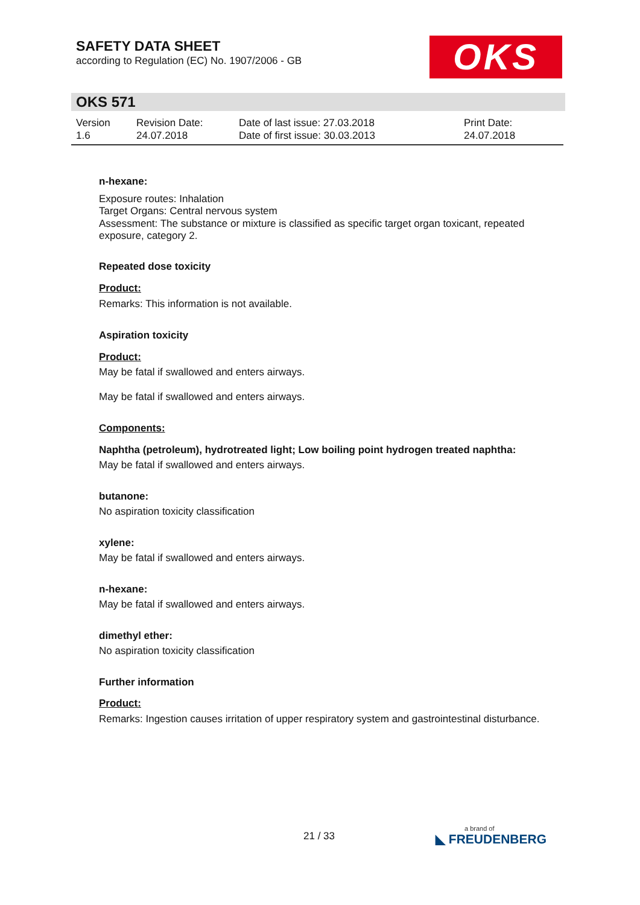SAFETY DATA SHEET
according to Regulation (EC) No. 1907/2006 - GB
OKS
OKS 571
| Version 1.6 | Revision Date: 24.07.2018 | Date of last issue: 27.03.2018 Date of first issue: 30.03.2013 | Print Date: 24.07.2018 |
n-hexane:
Exposure routes: Inhalation
Target Organs: Central nervous system
Assessment: The substance or mixture is classified as specific target organ toxicant, repeated exposure, category 2.
Repeated dose toxicity
Product:
Remarks: This information is not available.
Aspiration toxicity
Product:
May be fatal if swallowed and enters airways.
May be fatal if swallowed and enters airways.
Components:
Naphtha (petroleum), hydrotreated light; Low boiling point hydrogen treated naphtha:
May be fatal if swallowed and enters airways.
butanone:
No aspiration toxicity classification
xylene:
May be fatal if swallowed and enters airways.
n-hexane:
May be fatal if swallowed and enters airways.
dimethyl ether:
No aspiration toxicity classification
Further information
Product:
Remarks: Ingestion causes irritation of upper respiratory system and gastrointestinal disturbance.
21 / 33 a brand of
◣ FREUDENBERG